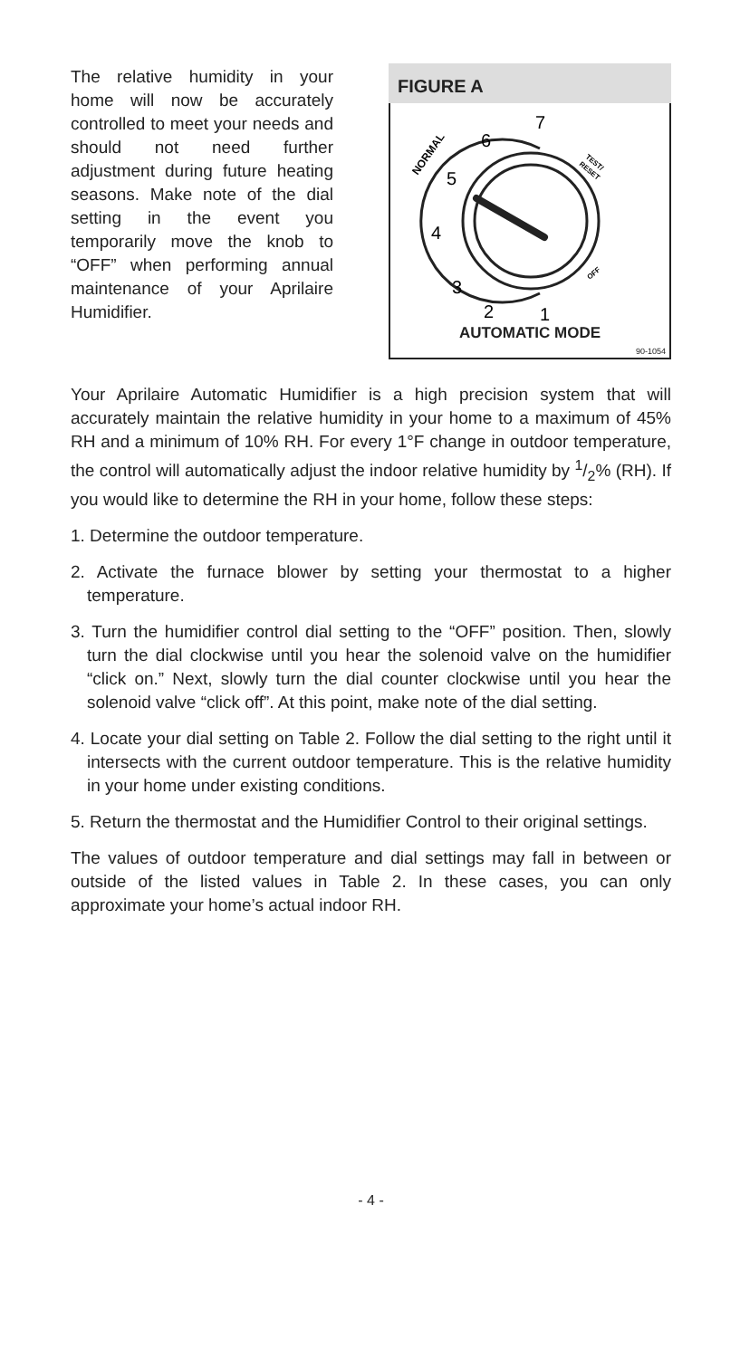The relative humidity in your home will now be accurately controlled to meet your needs and should not need further adjustment during future heating seasons. Make note of the dial setting in the event you temporarily move the knob to “OFF” when performing annual maintenance of your Aprilaire Humidifier.
FIGURE A
7
6
5
4
3
2
1
NORMAL
TEST/
RESET
OFF
AUTOMATIC MODE
90-1054
Your Aprilaire Automatic Humidifier is a high precision system that will accurately maintain the relative humidity in your home to a maximum of 45% RH and a minimum of 10% RH. For every 1°F change in outdoor temperature, the control will automatically adjust the indoor relative humidity by 1/2% (RH). If you would like to determine the RH in your home, follow these steps:
1. Determine the outdoor temperature.
2. Activate the furnace blower by setting your thermostat to a higher temperature.
3. Turn the humidifier control dial setting to the “OFF” position. Then, slowly turn the dial clockwise until you hear the solenoid valve on the humidifier “click on.” Next, slowly turn the dial counter clockwise until you hear the solenoid valve “click off”. At this point, make note of the dial setting.
4. Locate your dial setting on Table 2. Follow the dial setting to the right until it intersects with the current outdoor temperature. This is the relative humidity in your home under existing conditions.
5. Return the thermostat and the Humidifier Control to their original settings.
The values of outdoor temperature and dial settings may fall in between or outside of the listed values in Table 2. In these cases, you can only approximate your home’s actual indoor RH.
- 4 -